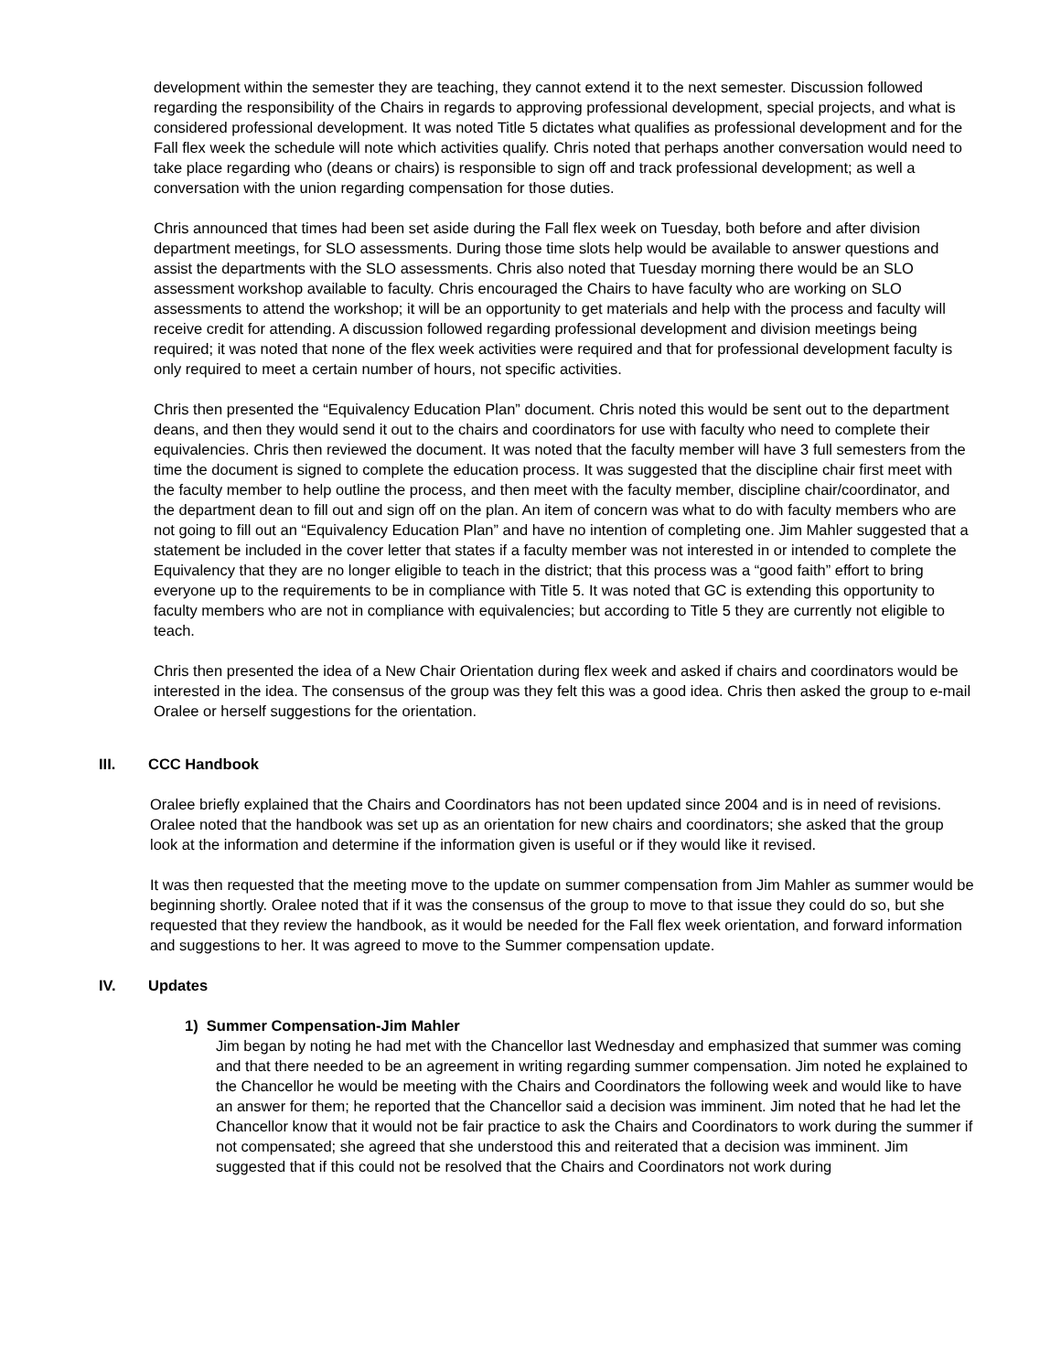development within the semester they are teaching, they cannot extend it to the next semester. Discussion followed regarding the responsibility of the Chairs in regards to approving professional development, special projects, and what is considered professional development. It was noted Title 5 dictates what qualifies as professional development and for the Fall flex week the schedule will note which activities qualify. Chris noted that perhaps another conversation would need to take place regarding who (deans or chairs) is responsible to sign off and track professional development; as well a conversation with the union regarding compensation for those duties.
Chris announced that times had been set aside during the Fall flex week on Tuesday, both before and after division department meetings, for SLO assessments. During those time slots help would be available to answer questions and assist the departments with the SLO assessments. Chris also noted that Tuesday morning there would be an SLO assessment workshop available to faculty. Chris encouraged the Chairs to have faculty who are working on SLO assessments to attend the workshop; it will be an opportunity to get materials and help with the process and faculty will receive credit for attending. A discussion followed regarding professional development and division meetings being required; it was noted that none of the flex week activities were required and that for professional development faculty is only required to meet a certain number of hours, not specific activities.
Chris then presented the “Equivalency Education Plan” document. Chris noted this would be sent out to the department deans, and then they would send it out to the chairs and coordinators for use with faculty who need to complete their equivalencies. Chris then reviewed the document. It was noted that the faculty member will have 3 full semesters from the time the document is signed to complete the education process. It was suggested that the discipline chair first meet with the faculty member to help outline the process, and then meet with the faculty member, discipline chair/coordinator, and the department dean to fill out and sign off on the plan. An item of concern was what to do with faculty members who are not going to fill out an “Equivalency Education Plan” and have no intention of completing one. Jim Mahler suggested that a statement be included in the cover letter that states if a faculty member was not interested in or intended to complete the Equivalency that they are no longer eligible to teach in the district; that this process was a “good faith” effort to bring everyone up to the requirements to be in compliance with Title 5. It was noted that GC is extending this opportunity to faculty members who are not in compliance with equivalencies; but according to Title 5 they are currently not eligible to teach.
Chris then presented the idea of a New Chair Orientation during flex week and asked if chairs and coordinators would be interested in the idea. The consensus of the group was they felt this was a good idea. Chris then asked the group to e-mail Oralee or herself suggestions for the orientation.
III. CCC Handbook
Oralee briefly explained that the Chairs and Coordinators has not been updated since 2004 and is in need of revisions. Oralee noted that the handbook was set up as an orientation for new chairs and coordinators; she asked that the group look at the information and determine if the information given is useful or if they would like it revised.
It was then requested that the meeting move to the update on summer compensation from Jim Mahler as summer would be beginning shortly. Oralee noted that if it was the consensus of the group to move to that issue they could do so, but she requested that they review the handbook, as it would be needed for the Fall flex week orientation, and forward information and suggestions to her. It was agreed to move to the Summer compensation update.
IV. Updates
1) Summer Compensation-Jim Mahler
Jim began by noting he had met with the Chancellor last Wednesday and emphasized that summer was coming and that there needed to be an agreement in writing regarding summer compensation. Jim noted he explained to the Chancellor he would be meeting with the Chairs and Coordinators the following week and would like to have an answer for them; he reported that the Chancellor said a decision was imminent. Jim noted that he had let the Chancellor know that it would not be fair practice to ask the Chairs and Coordinators to work during the summer if not compensated; she agreed that she understood this and reiterated that a decision was imminent. Jim suggested that if this could not be resolved that the Chairs and Coordinators not work during